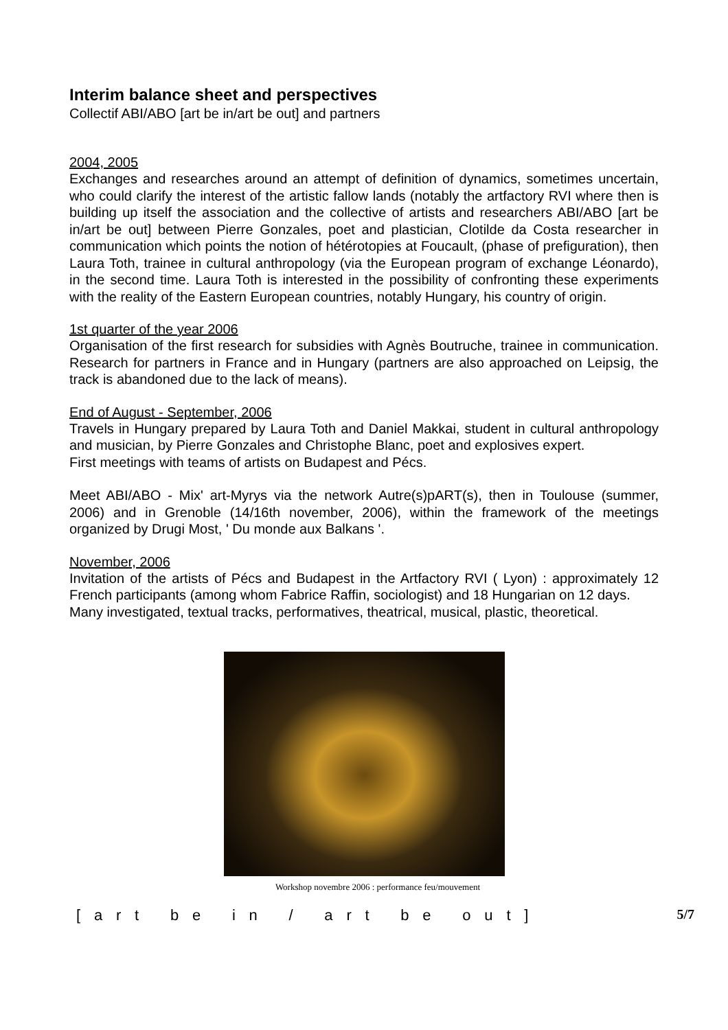Interim balance sheet and perspectives
Collectif ABI/ABO [art be in/art be out] and partners
2004, 2005
Exchanges and researches around an attempt of definition of dynamics, sometimes uncertain, who could clarify the interest of the artistic fallow lands (notably the artfactory RVI where then is building up itself the association and the collective of artists and researchers ABI/ABO [art be in/art be out] between Pierre Gonzales, poet and plastician, Clotilde da Costa researcher in communication which points the notion of hétérotopies at Foucault, (phase of prefiguration), then Laura Toth, trainee in cultural anthropology (via the European program of exchange Léonardo), in the second time. Laura Toth is interested in the possibility of confronting these experiments with the reality of the Eastern European countries, notably Hungary, his country of origin.
1st quarter of the year 2006
Organisation of the first research for subsidies with Agnès Boutruche, trainee in communication. Research for partners in France and in Hungary (partners are also approached on Leipsig, the track is abandoned due to the lack of means).
End of August - September, 2006
Travels in Hungary prepared by Laura Toth and Daniel Makkai, student in cultural anthropology and musician, by Pierre Gonzales and Christophe Blanc, poet and explosives expert.
First meetings with teams of artists on Budapest and Pécs.
Meet ABI/ABO - Mix' art-Myrys via the network Autre(s)pART(s), then in Toulouse (summer, 2006) and in Grenoble (14/16th november, 2006), within the framework of the meetings organized by Drugi Most, ' Du monde aux Balkans '.
November, 2006
Invitation of the artists of Pécs and Budapest in the Artfactory RVI ( Lyon) : approximately 12 French participants (among whom Fabrice Raffin, sociologist) and 18 Hungarian on 12 days.
Many investigated, textual tracks, performatives, theatrical, musical, plastic, theoretical.
Workshop novembre 2006 : performance feu/mouvement
[art be in / art be out] 5/7